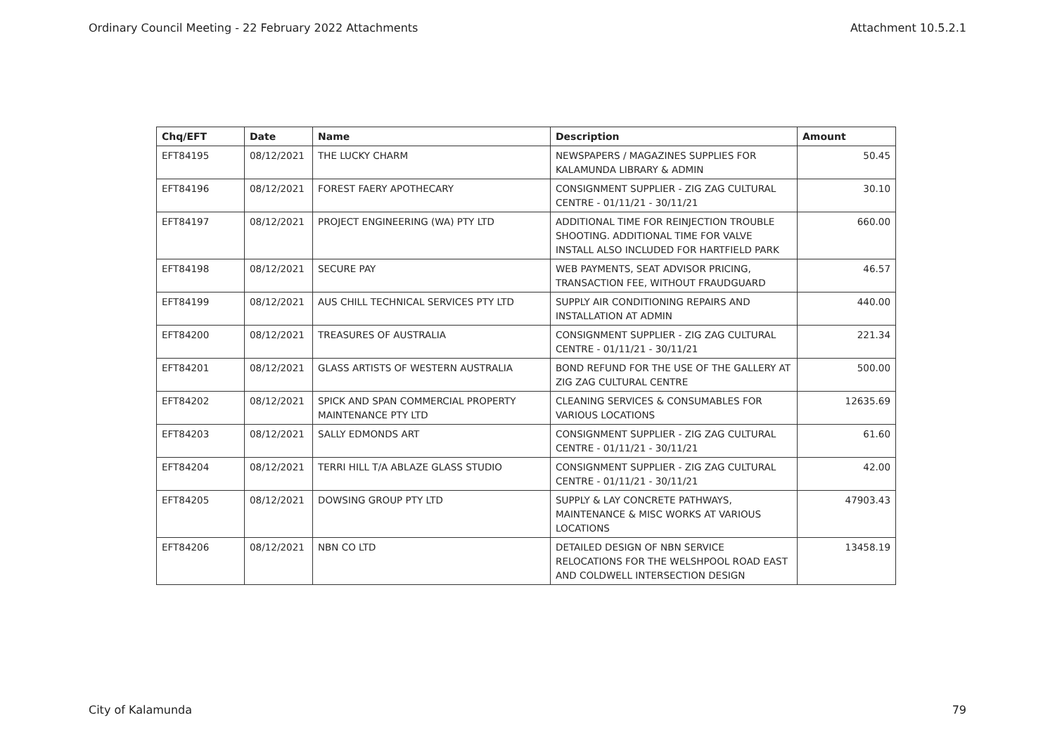Ordinary Council Meeting - 22 February 2022 Attachments Attachment 10.5.2.1
| Chq/EFT | Date | Name | Description | Amount |
| --- | --- | --- | --- | --- |
| EFT84195 | 08/12/2021 | THE LUCKY CHARM | NEWSPAPERS / MAGAZINES SUPPLIES FOR KALAMUNDA LIBRARY & ADMIN | 50.45 |
| EFT84196 | 08/12/2021 | FOREST FAERY APOTHECARY | CONSIGNMENT SUPPLIER - ZIG ZAG CULTURAL CENTRE - 01/11/21 - 30/11/21 | 30.10 |
| EFT84197 | 08/12/2021 | PROJECT ENGINEERING (WA) PTY LTD | ADDITIONAL TIME FOR REINJECTION TROUBLE SHOOTING. ADDITIONAL TIME FOR VALVE INSTALL ALSO INCLUDED FOR HARTFIELD PARK | 660.00 |
| EFT84198 | 08/12/2021 | SECURE PAY | WEB PAYMENTS, SEAT ADVISOR PRICING, TRANSACTION FEE, WITHOUT FRAUDGUARD | 46.57 |
| EFT84199 | 08/12/2021 | AUS CHILL TECHNICAL SERVICES PTY LTD | SUPPLY AIR CONDITIONING REPAIRS AND INSTALLATION AT ADMIN | 440.00 |
| EFT84200 | 08/12/2021 | TREASURES OF AUSTRALIA | CONSIGNMENT SUPPLIER - ZIG ZAG CULTURAL CENTRE - 01/11/21 - 30/11/21 | 221.34 |
| EFT84201 | 08/12/2021 | GLASS ARTISTS OF WESTERN AUSTRALIA | BOND REFUND FOR THE USE OF THE GALLERY AT ZIG ZAG CULTURAL CENTRE | 500.00 |
| EFT84202 | 08/12/2021 | SPICK AND SPAN COMMERCIAL PROPERTY MAINTENANCE PTY LTD | CLEANING SERVICES & CONSUMABLES FOR VARIOUS LOCATIONS | 12635.69 |
| EFT84203 | 08/12/2021 | SALLY EDMONDS ART | CONSIGNMENT SUPPLIER - ZIG ZAG CULTURAL CENTRE - 01/11/21 - 30/11/21 | 61.60 |
| EFT84204 | 08/12/2021 | TERRI HILL T/A ABLAZE GLASS STUDIO | CONSIGNMENT SUPPLIER - ZIG ZAG CULTURAL CENTRE - 01/11/21 - 30/11/21 | 42.00 |
| EFT84205 | 08/12/2021 | DOWSING GROUP PTY LTD | SUPPLY & LAY CONCRETE PATHWAYS, MAINTENANCE & MISC WORKS AT VARIOUS LOCATIONS | 47903.43 |
| EFT84206 | 08/12/2021 | NBN CO LTD | DETAILED DESIGN OF NBN SERVICE RELOCATIONS FOR THE WELSHPOOL ROAD EAST AND COLDWELL INTERSECTION DESIGN | 13458.19 |
City of Kalamunda 79